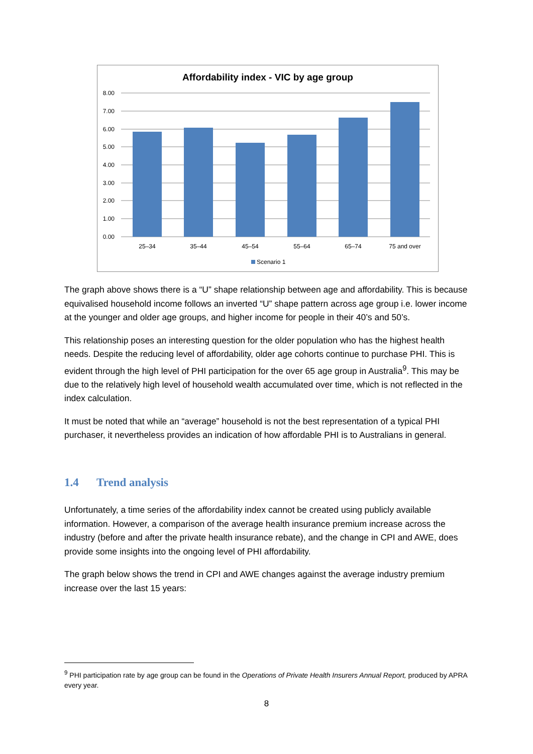Affordability index - VIC by age group
8.00
7.00
6.00
5.00
4.00
3.00
2.00
1.00
0.00
25–34
35–44
45–54
55–64
65–74
75 and over
Scenario 1
The graph above shows there is a “U” shape relationship between age and affordability. This is because equivalised household income follows an inverted “U” shape pattern across age group i.e. lower income at the younger and older age groups, and higher income for people in their 40’s and 50’s.
This relationship poses an interesting question for the older population who has the highest health needs. Despite the reducing level of affordability, older age cohorts continue to purchase PHI. This is evident through the high level of PHI participation for the over 65 age group in Australia<sup>9</sup>. This may be due to the relatively high level of household wealth accumulated over time, which is not reflected in the index calculation.
It must be noted that while an “average” household is not the best representation of a typical PHI purchaser, it nevertheless provides an indication of how affordable PHI is to Australians in general.
1.4 Trend analysis
Unfortunately, a time series of the affordability index cannot be created using publicly available information. However, a comparison of the average health insurance premium increase across the industry (before and after the private health insurance rebate), and the change in CPI and AWE, does provide some insights into the ongoing level of PHI affordability.
The graph below shows the trend in CPI and AWE changes against the average industry premium increase over the last 15 years:
<sup>9</sup> PHI participation rate by age group can be found in the Operations of Private Health Insurers Annual Report, produced by APRA every year.
8